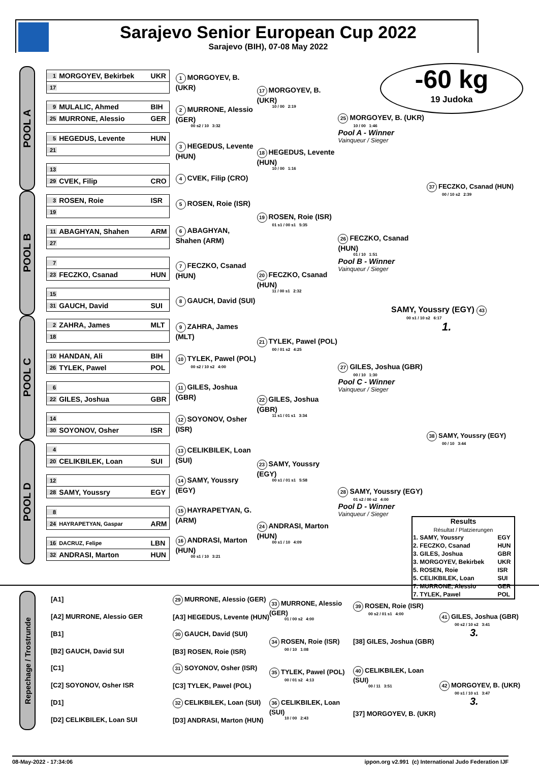Sarajevo Senior European Cup 2022
Sarajevo (BIH), 07-08 May 2022
-60 kg
19 Judoka
POOL A
1 MORGOYEV, Bekirbek UKR
17
9 MULALIC, Ahmed BIH
25 MURRONE, Alessio GER
5 HEGEDUS, Levente HUN
21
13
29 CVEK, Filip CRO
1 MORGOYEV, B. (UKR)
2 MURRONE, Alessio (GER)
00 s2 / 10 3:32
3 HEGEDUS, Levente (HUN)
4 CVEK, Filip (CRO)
17 MORGOYEV, B. (UKR)
10 / 00 2:19
18 HEGEDUS, Levente (HUN)
10 / 00 1:16
25 MORGOYEV, B. (UKR)
10 / 00 1:46
Pool A - Winner
Vainqueur / Sieger
POOL B
3 ROSEN, Roie ISR
19
11 ABAGHYAN, Shahen ARM
27
7
23 FECZKO, Csanad HUN
15
31 GAUCH, David SUI
5 ROSEN, Roie (ISR)
6 ABAGHYAN, Shahen (ARM)
7 FECZKO, Csanad (HUN)
8 GAUCH, David (SUI)
19 ROSEN, Roie (ISR)
01 s1 / 00 s1 5:35
20 FECZKO, Csanad (HUN)
11 / 00 s1 2:32
26 FECZKO, Csanad (HUN)
01 / 10 1:51
Pool B - Winner
Vainqueur / Sieger
POOL C
2 ZAHRA, James MLT
18
10 HANDAN, Ali BIH
26 TYLEK, Pawel POL
6
22 GILES, Joshua GBR
14
30 SOYONOV, Osher ISR
9 ZAHRA, James (MLT)
10 TYLEK, Pawel (POL)
00 s2 / 10 s2 4:00
11 GILES, Joshua (GBR)
12 SOYONOV, Osher (ISR)
21 TYLEK, Pawel (POL)
00 / 01 s2 4:25
22 GILES, Joshua (GBR)
11 s1 / 01 s1 3:34
27 GILES, Joshua (GBR)
00 / 10 1:30
Pool C - Winner
Vainqueur / Sieger
POOL D
4
20 CELIKBILEK, Loan SUI
12
28 SAMY, Youssry EGY
8
24 HAYRAPETYAN, Gaspar ARM
16 DACRUZ, Felipe LBN
32 ANDRASI, Marton HUN
13 CELIKBILEK, Loan (SUI)
14 SAMY, Youssry (EGY)
15 HAYRAPETYAN, G. (ARM)
16 ANDRASI, Marton (HUN)
00 s1 / 10 3:21
23 SAMY, Youssry (EGY)
00 s1 / 01 s1 5:58
24 ANDRASI, Marton (HUN)
00 s1 / 10 4:09
28 SAMY, Youssry (EGY)
01 s2 / 00 s2 4:00
Pool D - Winner
Vainqueur / Sieger
37 FECZKO, Csanad (HUN)
00 / 10 s2 2:39
SAMY, Youssry (EGY) 43
00 s1 / 10 s2 6:17
1.
38 SAMY, Youssry (EGY)
00 / 10 3:44
Results
Résultat / Platzierungen
| 1. SAMY, Youssry | EGY |
| 2. FECZKO, Csanad | HUN |
| 3. GILES, Joshua | GBR |
| 3. MORGOYEV, Bekirbek | UKR |
| 5. ROSEN, Roie | ISR |
| 5. CELIKBILEK, Loan | SUI |
| 7. MURRONE, Alessio | GER |
| 7. TYLEK, Pawel | POL |
Repechage / Trostrunde
[A1]
[A2] MURRONE, Alessio GER
[B1]
[B2] GAUCH, David SUI
[C1]
[C2] SOYONOV, Osher ISR
[D1]
[D2] CELIKBILEK, Loan SUI
29 MURRONE, Alessio (GER)
[A3] HEGEDUS, Levente (HUN)
30 GAUCH, David (SUI)
[B3] ROSEN, Roie (ISR)
31 SOYONOV, Osher (ISR)
[C3] TYLEK, Pawel (POL)
32 CELIKBILEK, Loan (SUI)
[D3] ANDRASI, Marton (HUN)
33 MURRONE, Alessio (GER)
01 / 00 s2 4:00
34 ROSEN, Roie (ISR)
00 / 10 1:08
35 TYLEK, Pawel (POL)
00 / 01 s2 4:13
36 CELIKBILEK, Loan (SUI)
10 / 00 2:43
39 ROSEN, Roie (ISR)
00 s2 / 01 s1 4:00
[38] GILES, Joshua (GBR)
40 CELIKBILEK, Loan (SUI)
00 / 11 3:51
[37] MORGOYEV, B. (UKR)
41 GILES, Joshua (GBR)
00 s2 / 10 s2 3:41
3.
42 MORGOYEV, B. (UKR)
00 s1 / 10 s1 3:47
3.
08-May-2022 - 17:34:06 ippon.org v2.991 (c) International Judo Federation IJF